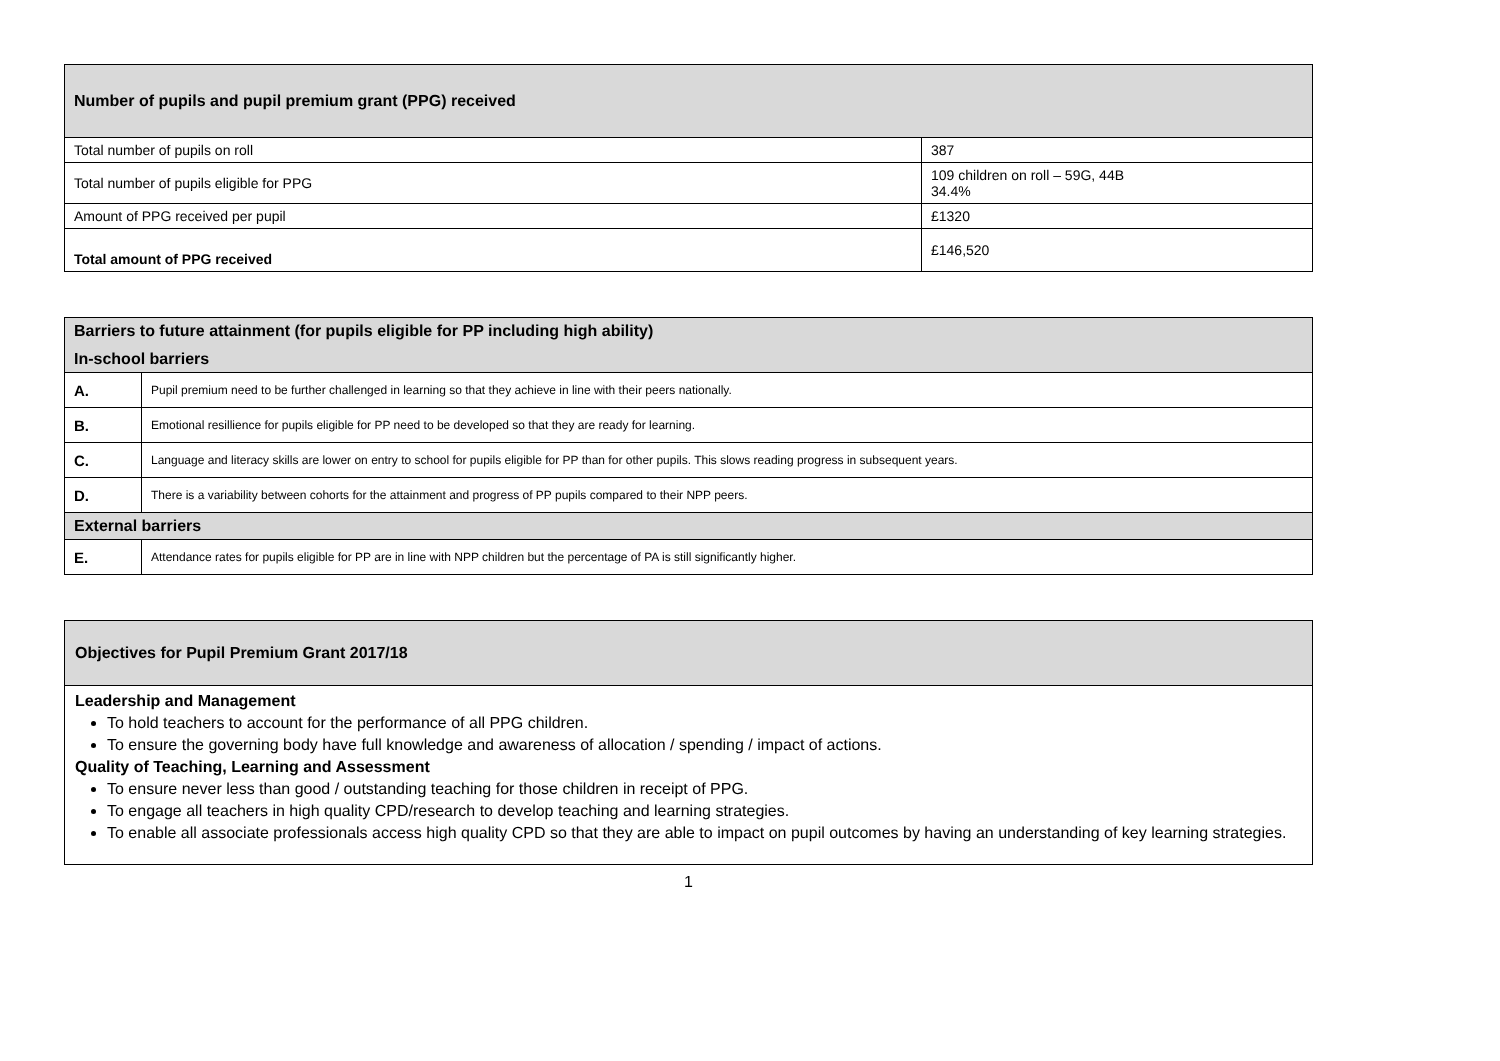| Number of pupils and pupil premium grant (PPG) received | |
| --- | --- |
| Total number of pupils on roll | 387 |
| Total number of pupils eligible for PPG | 109 children on roll – 59G, 44B 34.4% |
| Amount of PPG received per pupil | £1320 |
| Total amount of PPG received | £146,520 |
| Barriers to future attainment (for pupils eligible for PP including high ability) In-school barriers | |
| --- | --- |
| A. | Pupil premium need to be further challenged in learning so that they achieve in line with their peers nationally. |
| B. | Emotional resillience for pupils eligible for PP need to be developed so that they are ready for learning. |
| C. | Language and literacy skills are lower on entry to school for pupils eligible for PP than for other pupils. This slows reading progress in subsequent years. |
| D. | There is a variability between cohorts for the attainment and progress of PP pupils compared to their NPP peers. |
| External barriers | |
| E. | Attendance rates for pupils eligible for PP are in line with NPP children but the percentage of PA is still significantly higher. |
Objectives for Pupil Premium Grant 2017/18
Leadership and Management
To hold teachers to account for the performance of all PPG children.
To ensure the governing body have full knowledge and awareness of allocation / spending / impact of actions.
Quality of Teaching, Learning and Assessment
To ensure never less than good / outstanding teaching for those children in receipt of PPG.
To engage all teachers in high quality CPD/research to develop teaching and learning strategies.
To enable all associate professionals access high quality CPD so that they are able to impact on pupil outcomes by having an understanding of key learning strategies.
1